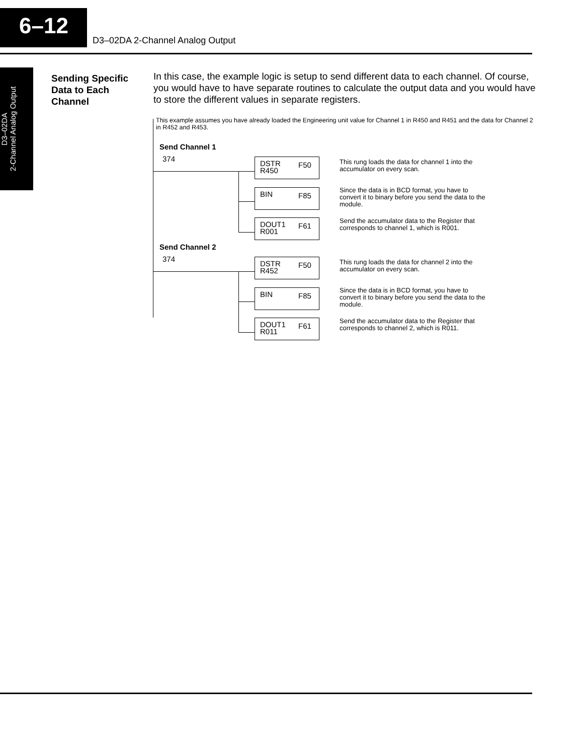6–12
D3–02DA 2-Channel Analog Output
D3–02DA
2-Channel Analog Output
Sending Specific Data to Each Channel
In this case, the example logic is setup to send different data to each channel. Of course, you would have to have separate routines to calculate the output data and you would have to store the different values in separate registers.
This example assumes you have already loaded the Engineering unit value for Channel 1 in R450 and R451 and the data for Channel 2 in R452 and R453.
Send Channel 1
374
DSTR
R450
F50
BIN F85
DOUT1
R001
F61
This rung loads the data for channel 1 into the
accumulator on every scan.
Since the data is in BCD format, you have to
convert it to binary before you send the data to the
module.
Send the accumulator data to the Register that
corresponds to channel 1, which is R001.
Send Channel 2
374
DSTR
R452
F50
BIN F85
DOUT1
R011
F61
This rung loads the data for channel 2 into the
accumulator on every scan.
Since the data is in BCD format, you have to
convert it to binary before you send the data to the
module.
Send the accumulator data to the Register that
corresponds to channel 2, which is R011.